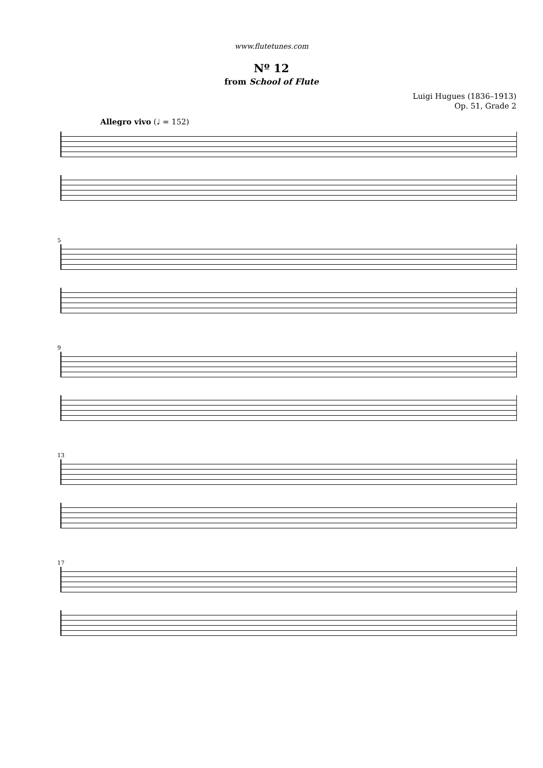www.flutetunes.com
Nº 12
from School of Flute
Luigi Hugues (1836–1913)
Op. 51, Grade 2
Allegro vivo (♩ = 152)
5
9
13
17